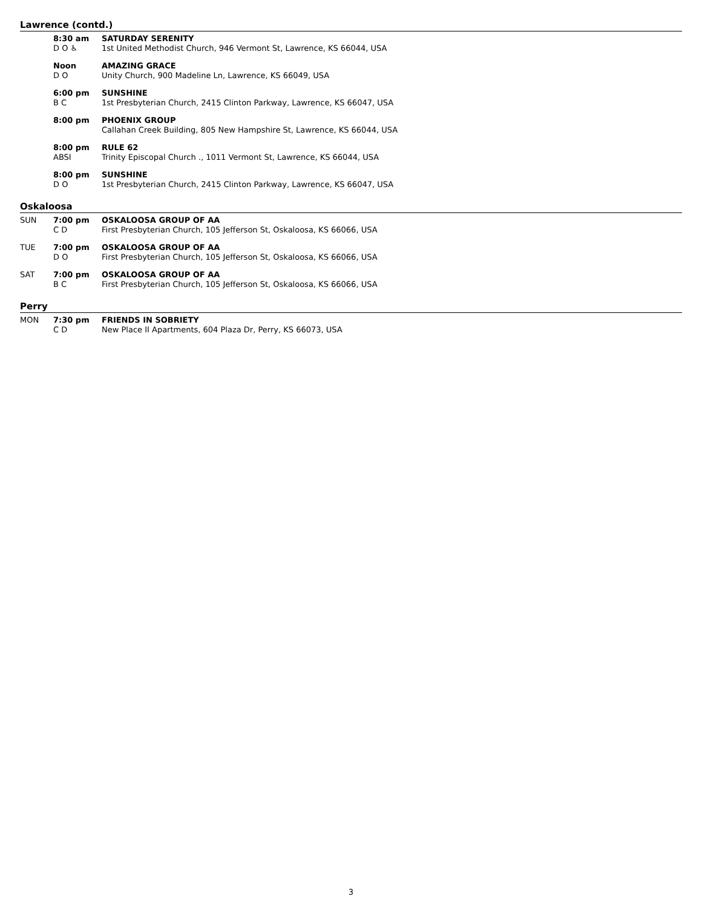Lawrence (contd.)
| | 8:30 am D O ♿ | SATURDAY SERENITY 1st United Methodist Church, 946 Vermont St, Lawrence, KS 66044, USA |
| | Noon D O | AMAZING GRACE Unity Church, 900 Madeline Ln, Lawrence, KS 66049, USA |
| | 6:00 pm B C | SUNSHINE 1st Presbyterian Church, 2415 Clinton Parkway, Lawrence, KS 66047, USA |
| | 8:00 pm | PHOENIX GROUP Callahan Creek Building, 805 New Hampshire St, Lawrence, KS 66044, USA |
| | 8:00 pm ABSI | RULE 62 Trinity Episcopal Church ., 1011 Vermont St, Lawrence, KS 66044, USA |
| | 8:00 pm D O | SUNSHINE 1st Presbyterian Church, 2415 Clinton Parkway, Lawrence, KS 66047, USA |
Oskaloosa
| SUN | 7:00 pm C D | OSKALOOSA GROUP OF AA First Presbyterian Church, 105 Jefferson St, Oskaloosa, KS 66066, USA |
| TUE | 7:00 pm D O | OSKALOOSA GROUP OF AA First Presbyterian Church, 105 Jefferson St, Oskaloosa, KS 66066, USA |
| SAT | 7:00 pm B C | OSKALOOSA GROUP OF AA First Presbyterian Church, 105 Jefferson St, Oskaloosa, KS 66066, USA |
Perry
| MON | 7:30 pm C D | FRIENDS IN SOBRIETY New Place II Apartments, 604 Plaza Dr, Perry, KS 66073, USA |
3